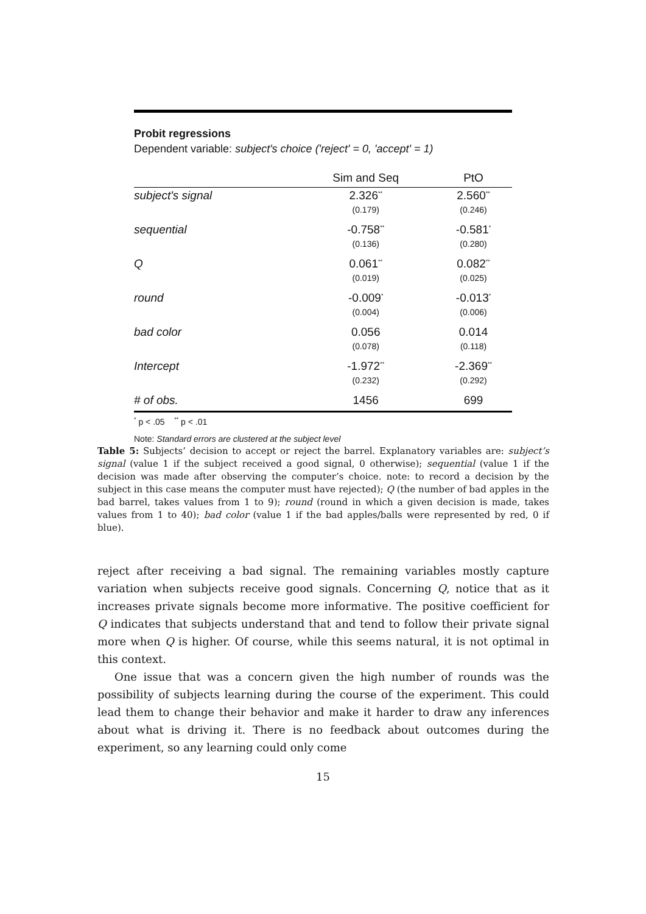Probit regressions
Dependent variable: subject's choice ('reject' = 0, 'accept' = 1)
| | Sim and Seq | PtO |
| --- | --- | --- |
| subject's signal | 2.326<sup>**</sup> | 2.560<sup>**</sup> |
| | (0.179) | (0.246) |
| sequential | -0.758<sup>**</sup> | -0.581<sup>*</sup> |
| | (0.136) | (0.280) |
| Q | 0.061<sup>**</sup> | 0.082<sup>**</sup> |
| | (0.019) | (0.025) |
| round | -0.009<sup>*</sup> | -0.013<sup>*</sup> |
| | (0.004) | (0.006) |
| bad color | 0.056 | 0.014 |
| | (0.078) | (0.118) |
| Intercept | -1.972<sup>**</sup> | -2.369<sup>**</sup> |
| | (0.232) | (0.292) |
| # of obs. | 1456 | 699 |
<sup>*</sup> p < .05 <sup>**</sup> p < .01
Note: Standard errors are clustered at the subject level
Table 5: Subjects’ decision to accept or reject the barrel. Explanatory variables are: subject’s signal (value 1 if the subject received a good signal, 0 otherwise); sequential (value 1 if the decision was made after observing the computer’s choice. note: to record a decision by the subject in this case means the computer must have rejected); Q (the number of bad apples in the bad barrel, takes values from 1 to 9); round (round in which a given decision is made, takes values from 1 to 40); bad color (value 1 if the bad apples/balls were represented by red, 0 if blue).
reject after receiving a bad signal. The remaining variables mostly capture variation when subjects receive good signals. Concerning Q, notice that as it increases private signals become more informative. The positive coefficient for Q indicates that subjects understand that and tend to follow their private signal more when Q is higher. Of course, while this seems natural, it is not optimal in this context.
One issue that was a concern given the high number of rounds was the possibility of subjects learning during the course of the experiment. This could lead them to change their behavior and make it harder to draw any inferences about what is driving it. There is no feedback about outcomes during the experiment, so any learning could only come
15